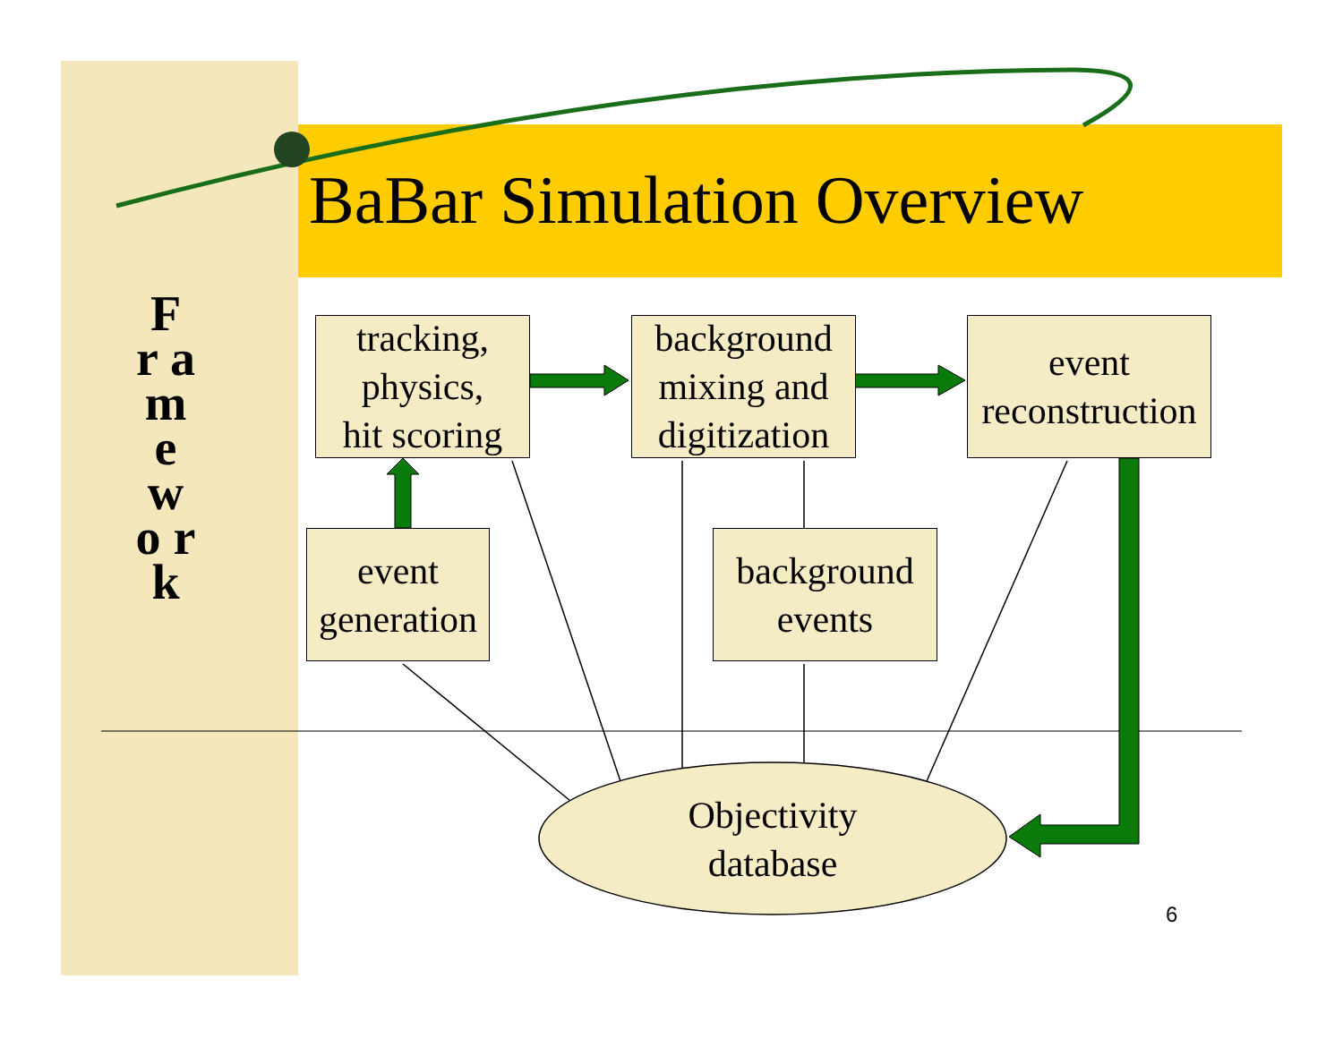F r a m e w o r k
BaBar Simulation Overview
tracking,
physics,
hit scoring
background
mixing and
digitization
event
reconstruction
event
generation
background
events
Objectivity
database
6